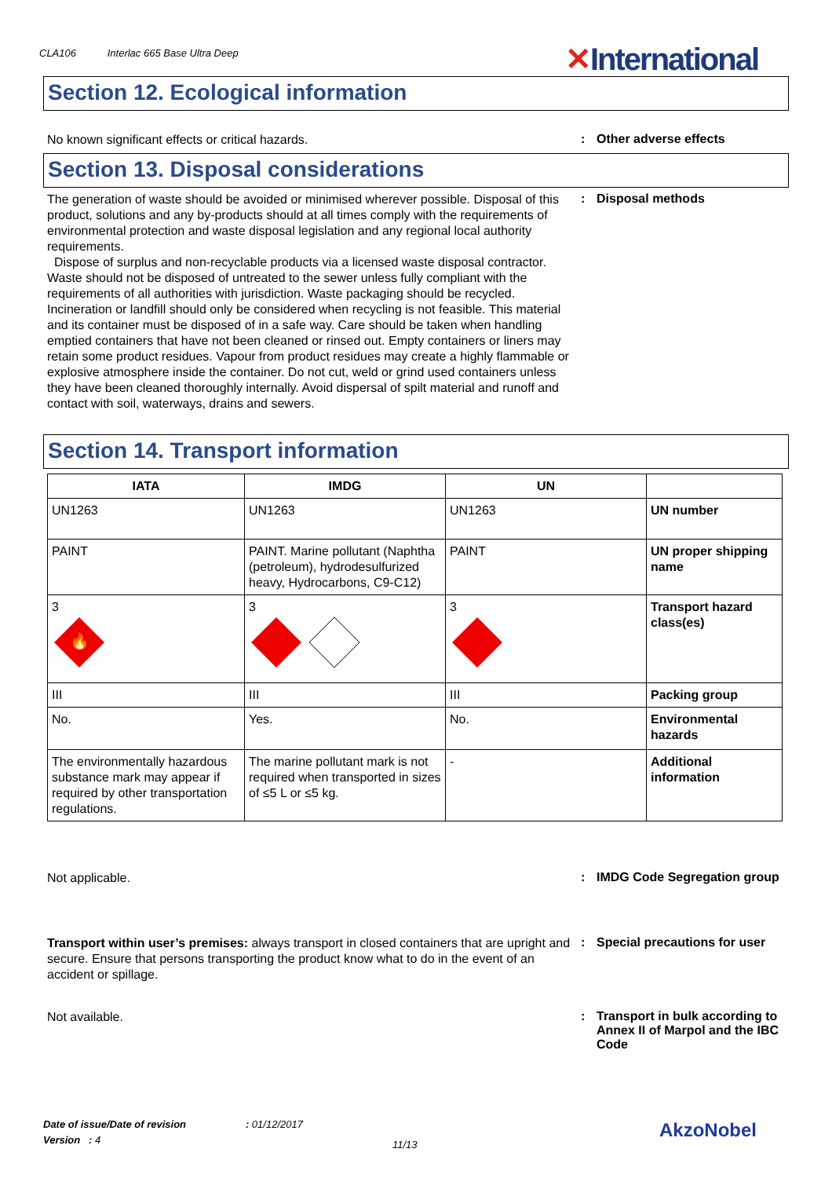CLA106 Interlac 665 Base Ultra Deep
✕International
Section 12. Ecological information
No known significant effects or critical hazards.
: Other adverse effects
Section 13. Disposal considerations
The generation of waste should be avoided or minimised wherever possible. Disposal of this product, solutions and any by-products should at all times comply with the requirements of environmental protection and waste disposal legislation and any regional local authority requirements.
Dispose of surplus and non-recyclable products via a licensed waste disposal contractor. Waste should not be disposed of untreated to the sewer unless fully compliant with the requirements of all authorities with jurisdiction. Waste packaging should be recycled. Incineration or landfill should only be considered when recycling is not feasible. This material and its container must be disposed of in a safe way. Care should be taken when handling emptied containers that have not been cleaned or rinsed out. Empty containers or liners may retain some product residues. Vapour from product residues may create a highly flammable or explosive atmosphere inside the container. Do not cut, weld or grind used containers unless they have been cleaned thoroughly internally. Avoid dispersal of spilt material and runoff and contact with soil, waterways, drains and sewers.
: Disposal methods
Section 14. Transport information
| IATA | IMDG | UN | |
| --- | --- | --- | --- |
| UN1263 | UN1263 | UN1263 | UN number |
| PAINT | PAINT. Marine pollutant (Naphtha (petroleum), hydrodesulfurized heavy, Hydrocarbons, C9-C12) | PAINT | UN proper shipping name |
| 3 🔥 | 3 | 3 | Transport hazard class(es) |
| III | III | III | Packing group |
| No. | Yes. | No. | Environmental hazards |
| The environmentally hazardous substance mark may appear if required by other transportation regulations. | The marine pollutant mark is not required when transported in sizes of ≤5 L or ≤5 kg. | - | Additional information |
Not applicable.
: IMDG Code Segregation group
Transport within user’s premises: always transport in closed containers that are upright and secure. Ensure that persons transporting the product know what to do in the event of an accident or spillage.
: Special precautions for user
Not available.
: Transport in bulk according to Annex II of Marpol and the IBC Code
Date of issue/Date of revision : 01/12/2017
Version : 4
11/13
AkzoNobel